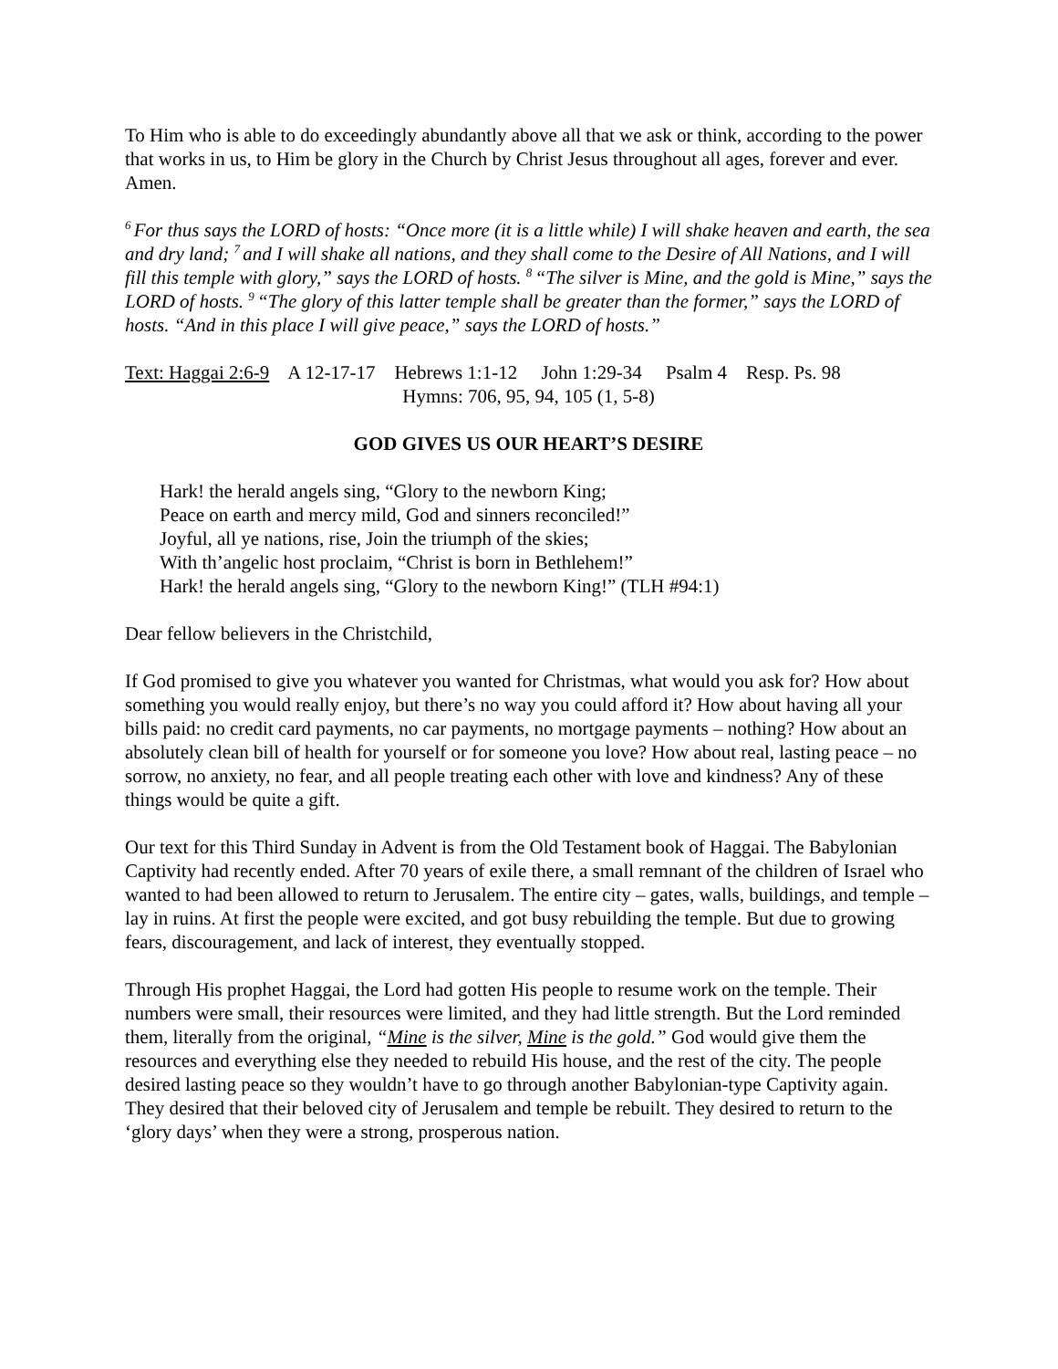To Him who is able to do exceedingly abundantly above all that we ask or think, according to the power that works in us, to Him be glory in the Church by Christ Jesus throughout all ages, forever and ever. Amen.
<sup>6</sup> For thus says the LORD of hosts: “Once more (it is a little while) I will shake heaven and earth, the sea and dry land; <sup>7</sup>and I will shake all nations, and they shall come to the Desire of All Nations, and I will fill this temple with glory,” says the LORD of hosts. <sup>8</sup>“The silver is Mine, and the gold is Mine,” says the LORD of hosts. <sup>9</sup>“The glory of this latter temple shall be greater than the former,” says the LORD of hosts. “And in this place I will give peace,” says the LORD of hosts.”
Text: Haggai 2:6-9 A 12-17-17 Hebrews 1:1-12 John 1:29-34 Psalm 4 Resp. Ps. 98
Hymns: 706, 95, 94, 105 (1, 5-8)
GOD GIVES US OUR HEART’S DESIRE
Hark! the herald angels sing, “Glory to the newborn King;
Peace on earth and mercy mild, God and sinners reconciled!”
Joyful, all ye nations, rise, Join the triumph of the skies;
With th’angelic host proclaim, “Christ is born in Bethlehem!”
Hark! the herald angels sing, “Glory to the newborn King!” (TLH #94:1)
Dear fellow believers in the Christchild,
If God promised to give you whatever you wanted for Christmas, what would you ask for? How about something you would really enjoy, but there’s no way you could afford it? How about having all your bills paid: no credit card payments, no car payments, no mortgage payments – nothing? How about an absolutely clean bill of health for yourself or for someone you love? How about real, lasting peace – no sorrow, no anxiety, no fear, and all people treating each other with love and kindness? Any of these things would be quite a gift.
Our text for this Third Sunday in Advent is from the Old Testament book of Haggai. The Babylonian Captivity had recently ended. After 70 years of exile there, a small remnant of the children of Israel who wanted to had been allowed to return to Jerusalem. The entire city – gates, walls, buildings, and temple – lay in ruins. At first the people were excited, and got busy rebuilding the temple. But due to growing fears, discouragement, and lack of interest, they eventually stopped.
Through His prophet Haggai, the Lord had gotten His people to resume work on the temple. Their numbers were small, their resources were limited, and they had little strength. But the Lord reminded them, literally from the original, “Mine is the silver, Mine is the gold.” God would give them the resources and everything else they needed to rebuild His house, and the rest of the city. The people desired lasting peace so they wouldn’t have to go through another Babylonian-type Captivity again. They desired that their beloved city of Jerusalem and temple be rebuilt. They desired to return to the ‘glory days’ when they were a strong, prosperous nation.